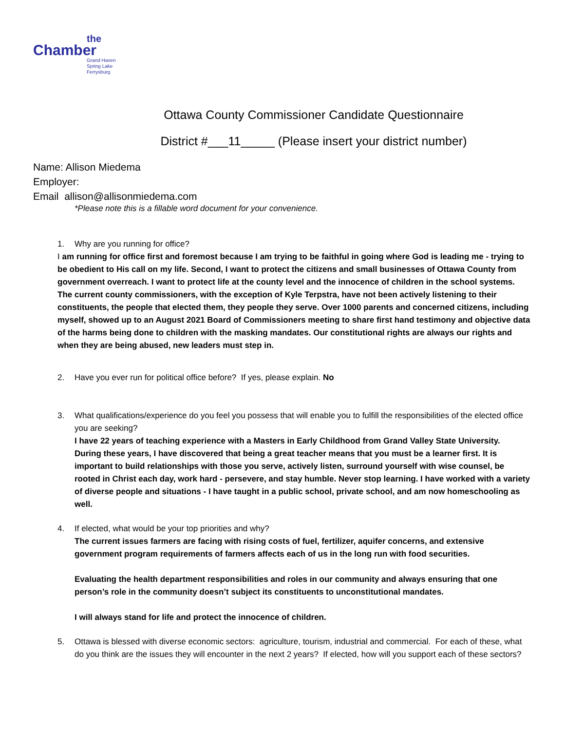the
Chamber
Grand Haven
Spring Lake
Ferrysburg
Ottawa County Commissioner Candidate Questionnaire
District #___11_____ (Please insert your district number)
Name: Allison Miedema
Employer:
Email allison@allisonmiedema.com
*Please note this is a fillable word document for your convenience.
1. Why are you running for office?
I am running for office first and foremost because I am trying to be faithful in going where God is leading me - trying to be obedient to His call on my life. Second, I want to protect the citizens and small businesses of Ottawa County from government overreach. I want to protect life at the county level and the innocence of children in the school systems. The current county commissioners, with the exception of Kyle Terpstra, have not been actively listening to their constituents, the people that elected them, they people they serve. Over 1000 parents and concerned citizens, including myself, showed up to an August 2021 Board of Commissioners meeting to share first hand testimony and objective data of the harms being done to children with the masking mandates. Our constitutional rights are always our rights and when they are being abused, new leaders must step in.
2. Have you ever run for political office before? If yes, please explain. No
3. What qualifications/experience do you feel you possess that will enable you to fulfill the responsibilities of the elected office you are seeking?
I have 22 years of teaching experience with a Masters in Early Childhood from Grand Valley State University. During these years, I have discovered that being a great teacher means that you must be a learner first. It is important to build relationships with those you serve, actively listen, surround yourself with wise counsel, be rooted in Christ each day, work hard - persevere, and stay humble. Never stop learning. I have worked with a variety of diverse people and situations - I have taught in a public school, private school, and am now homeschooling as well.
4. If elected, what would be your top priorities and why?
The current issues farmers are facing with rising costs of fuel, fertilizer, aquifer concerns, and extensive government program requirements of farmers affects each of us in the long run with food securities.
Evaluating the health department responsibilities and roles in our community and always ensuring that one person’s role in the community doesn’t subject its constituents to unconstitutional mandates.
I will always stand for life and protect the innocence of children.
5. Ottawa is blessed with diverse economic sectors: agriculture, tourism, industrial and commercial. For each of these, what do you think are the issues they will encounter in the next 2 years? If elected, how will you support each of these sectors?